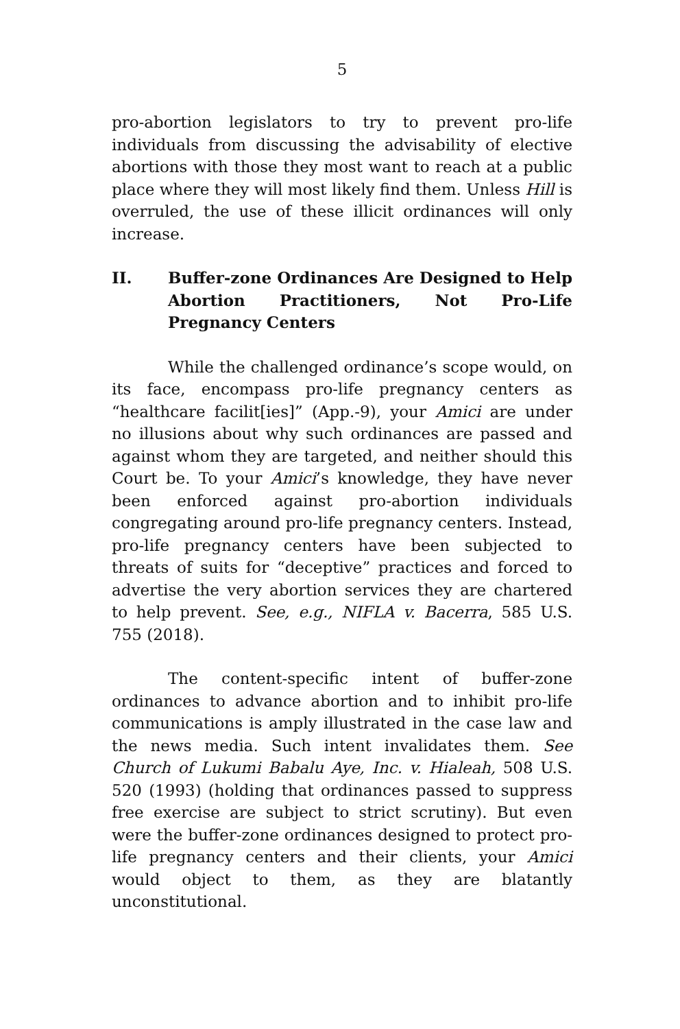5
pro-abortion legislators to try to prevent pro-life individuals from discussing the advisability of elective abortions with those they most want to reach at a public place where they will most likely find them. Unless Hill is overruled, the use of these illicit ordinances will only increase.
II. Buffer-zone Ordinances Are Designed to Help Abortion Practitioners, Not Pro-Life Pregnancy Centers
While the challenged ordinance’s scope would, on its face, encompass pro-life pregnancy centers as “healthcare facilit[ies]” (App.-9), your Amici are under no illusions about why such ordinances are passed and against whom they are targeted, and neither should this Court be. To your Amici’s knowledge, they have never been enforced against pro-abortion individuals congregating around pro-life pregnancy centers. Instead, pro-life pregnancy centers have been subjected to threats of suits for “deceptive” practices and forced to advertise the very abortion services they are chartered to help prevent. See, e.g., NIFLA v. Bacerra, 585 U.S. 755 (2018).
The content-specific intent of buffer-zone ordinances to advance abortion and to inhibit pro-life communications is amply illustrated in the case law and the news media. Such intent invalidates them. See Church of Lukumi Babalu Aye, Inc. v. Hialeah, 508 U.S. 520 (1993) (holding that ordinances passed to suppress free exercise are subject to strict scrutiny). But even were the buffer-zone ordinances designed to protect pro-life pregnancy centers and their clients, your Amici would object to them, as they are blatantly unconstitutional.